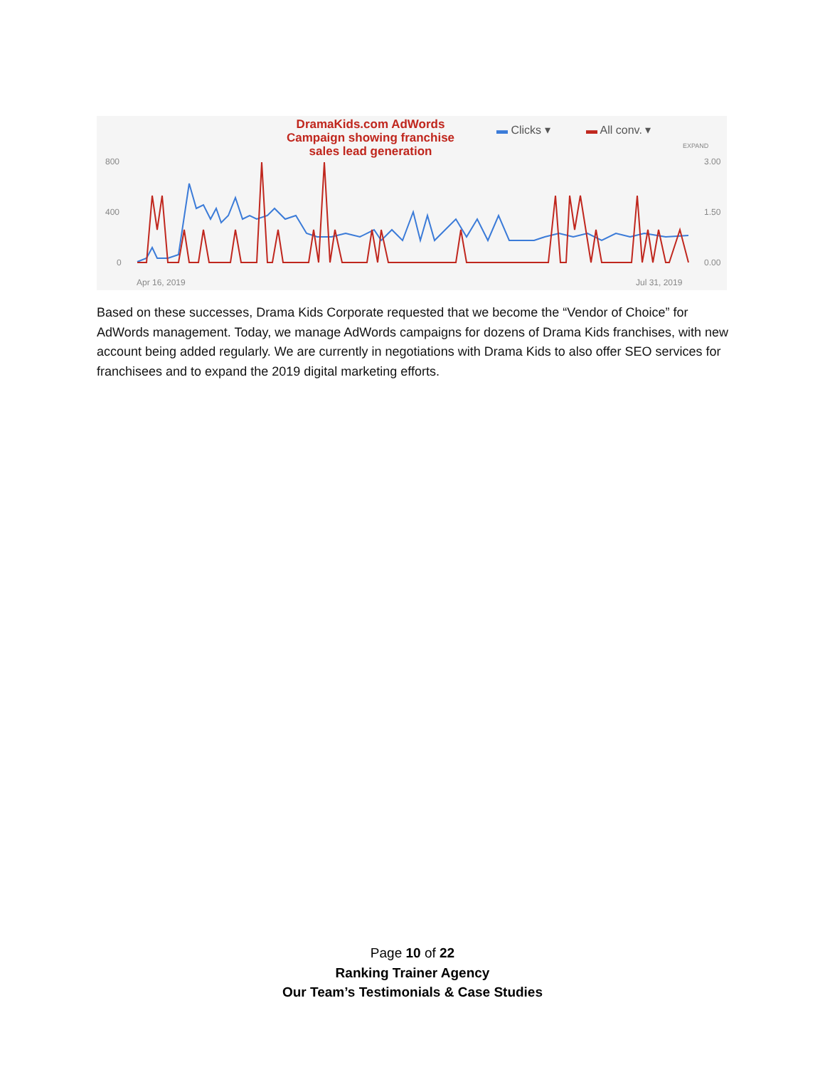DramaKids.com AdWords Campaign showing franchise sales lead generation
▬ Clicks ▾ ▬ All conv. ▾
EXPAND
800
400
0
3.00
1.50
0.00
Apr 16, 2019 Jul 31, 2019
Based on these successes, Drama Kids Corporate requested that we become the “Vendor of Choice” for AdWords management. Today, we manage AdWords campaigns for dozens of Drama Kids franchises, with new account being added regularly. We are currently in negotiations with Drama Kids to also offer SEO services for franchisees and to expand the 2019 digital marketing efforts.
Page 10 of 22
Ranking Trainer Agency
Our Team’s Testimonials & Case Studies